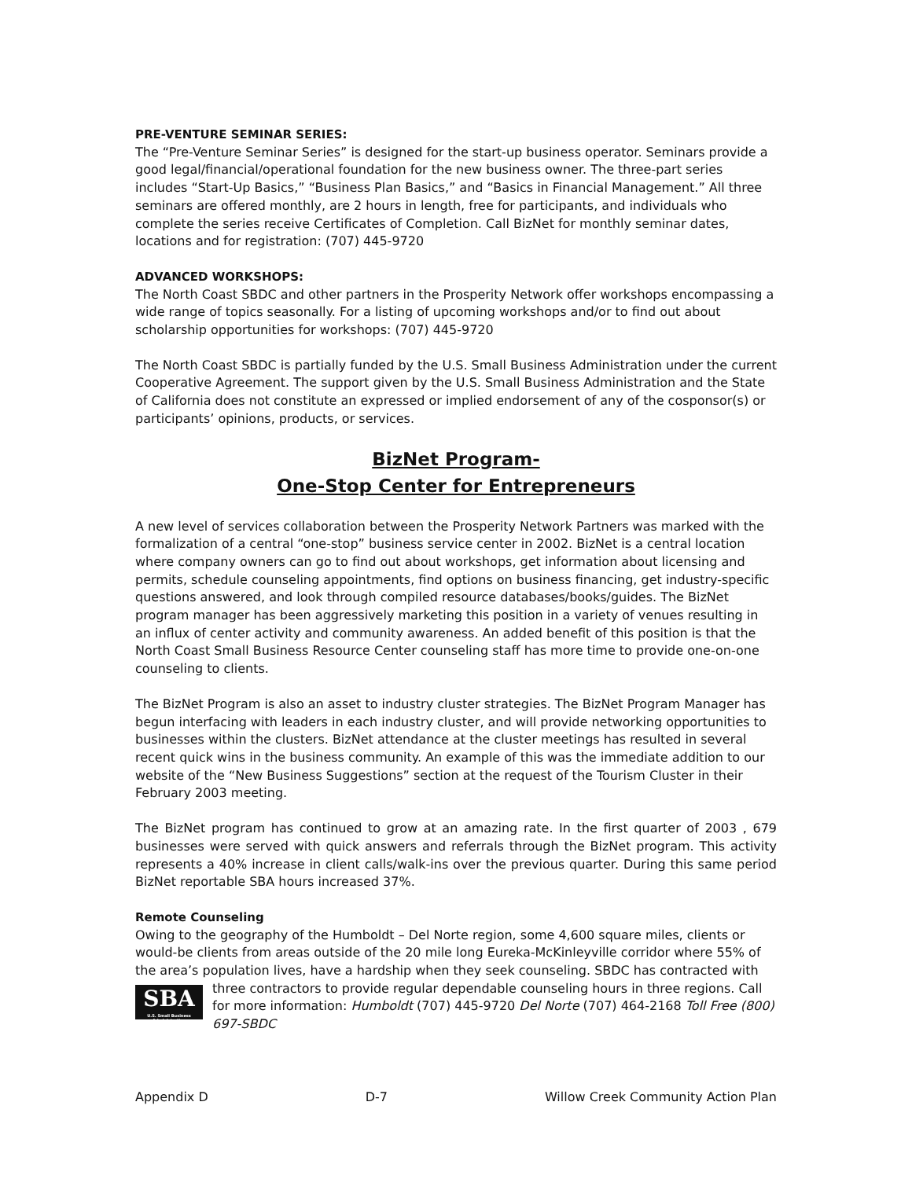PRE-VENTURE SEMINAR SERIES:
The “Pre-Venture Seminar Series” is designed for the start-up business operator. Seminars provide a good legal/financial/operational foundation for the new business owner. The three-part series includes “Start-Up Basics,” “Business Plan Basics,” and “Basics in Financial Management.” All three seminars are offered monthly, are 2 hours in length, free for participants, and individuals who complete the series receive Certificates of Completion. Call BizNet for monthly seminar dates, locations and for registration: (707) 445-9720
ADVANCED WORKSHOPS:
The North Coast SBDC and other partners in the Prosperity Network offer workshops encompassing a wide range of topics seasonally. For a listing of upcoming workshops and/or to find out about scholarship opportunities for workshops: (707) 445-9720
The North Coast SBDC is partially funded by the U.S. Small Business Administration under the current Cooperative Agreement. The support given by the U.S. Small Business Administration and the State of California does not constitute an expressed or implied endorsement of any of the cosponsor(s) or participants’ opinions, products, or services.
BizNet Program-
One-Stop Center for Entrepreneurs
A new level of services collaboration between the Prosperity Network Partners was marked with the formalization of a central “one-stop” business service center in 2002. BizNet is a central location where company owners can go to find out about workshops, get information about licensing and permits, schedule counseling appointments, find options on business financing, get industry-specific questions answered, and look through compiled resource databases/books/guides. The BizNet program manager has been aggressively marketing this position in a variety of venues resulting in an influx of center activity and community awareness. An added benefit of this position is that the North Coast Small Business Resource Center counseling staff has more time to provide one-on-one counseling to clients.
The BizNet Program is also an asset to industry cluster strategies. The BizNet Program Manager has begun interfacing with leaders in each industry cluster, and will provide networking opportunities to businesses within the clusters. BizNet attendance at the cluster meetings has resulted in several recent quick wins in the business community. An example of this was the immediate addition to our website of the “New Business Suggestions” section at the request of the Tourism Cluster in their February 2003 meeting.
The BizNet program has continued to grow at an amazing rate. In the first quarter of 2003 , 679 businesses were served with quick answers and referrals through the BizNet program. This activity represents a 40% increase in client calls/walk-ins over the previous quarter. During this same period BizNet reportable SBA hours increased 37%.
Remote Counseling
Owing to the geography of the Humboldt – Del Norte region, some 4,600 square miles, clients or would-be clients from areas outside of the 20 mile long Eureka-McKinleyville corridor where 55% of the area’s population lives, have a hardship when they seek counseling. SBDC has contracted with SBA
U.S. Small Business Administration three contractors to provide regular dependable counseling hours in three regions. Call for more information: Humboldt (707) 445-9720 Del Norte (707) 464-2168 Toll Free (800) 697-SBDC
Appendix D D-7 Willow Creek Community Action Plan